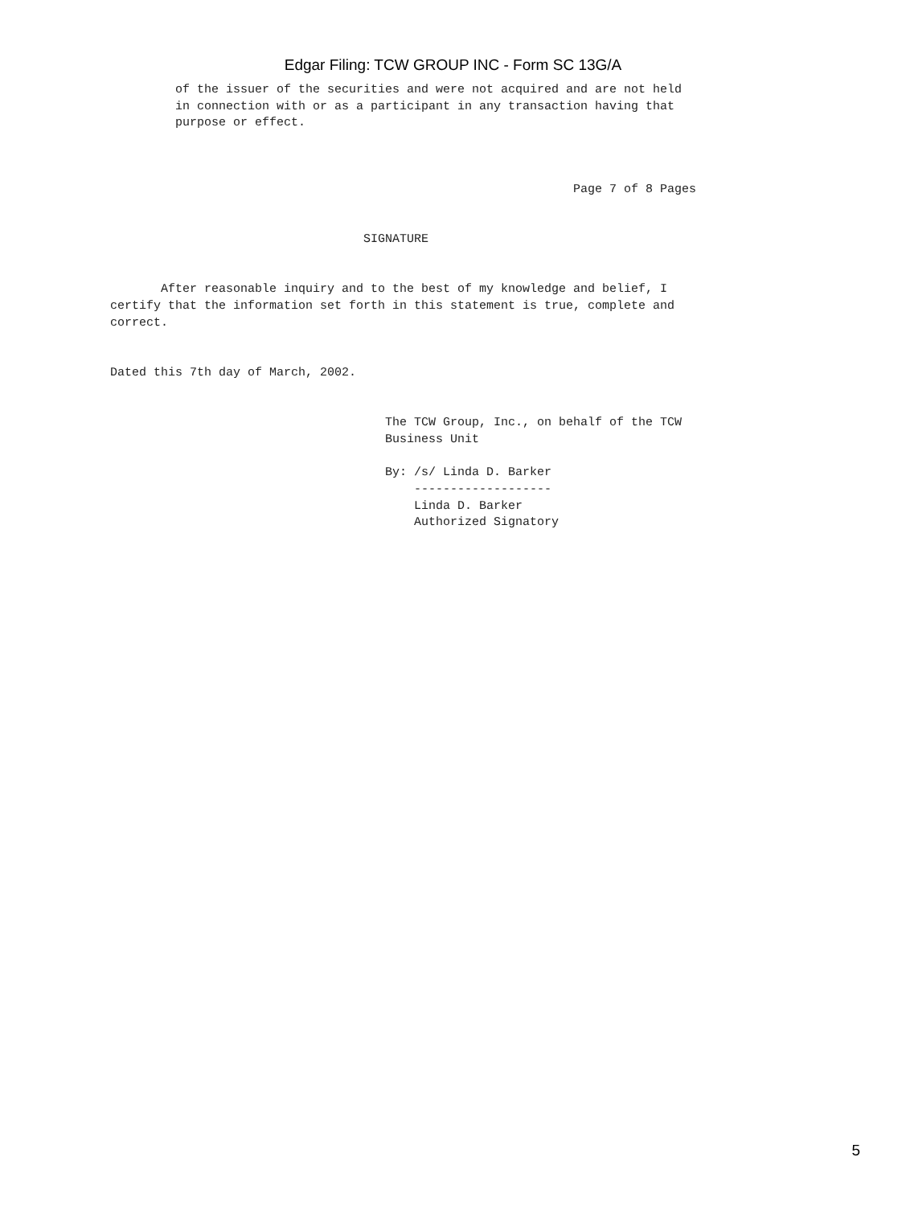Edgar Filing: TCW GROUP INC - Form SC 13G/A
         of the issuer of the securities and were not acquired and are not held
         in connection with or as a participant in any transaction having that
         purpose or effect.



                                                                Page 7 of 8 Pages


                                   SIGNATURE


       After reasonable inquiry and to the best of my knowledge and belief, I
certify that the information set forth in this statement is true, complete and
correct.


Dated this 7th day of March, 2002.


                                      The TCW Group, Inc., on behalf of the TCW
                                      Business Unit

                                      By: /s/ Linda D. Barker
                                          -------------------
                                          Linda D. Barker
                                          Authorized Signatory
5